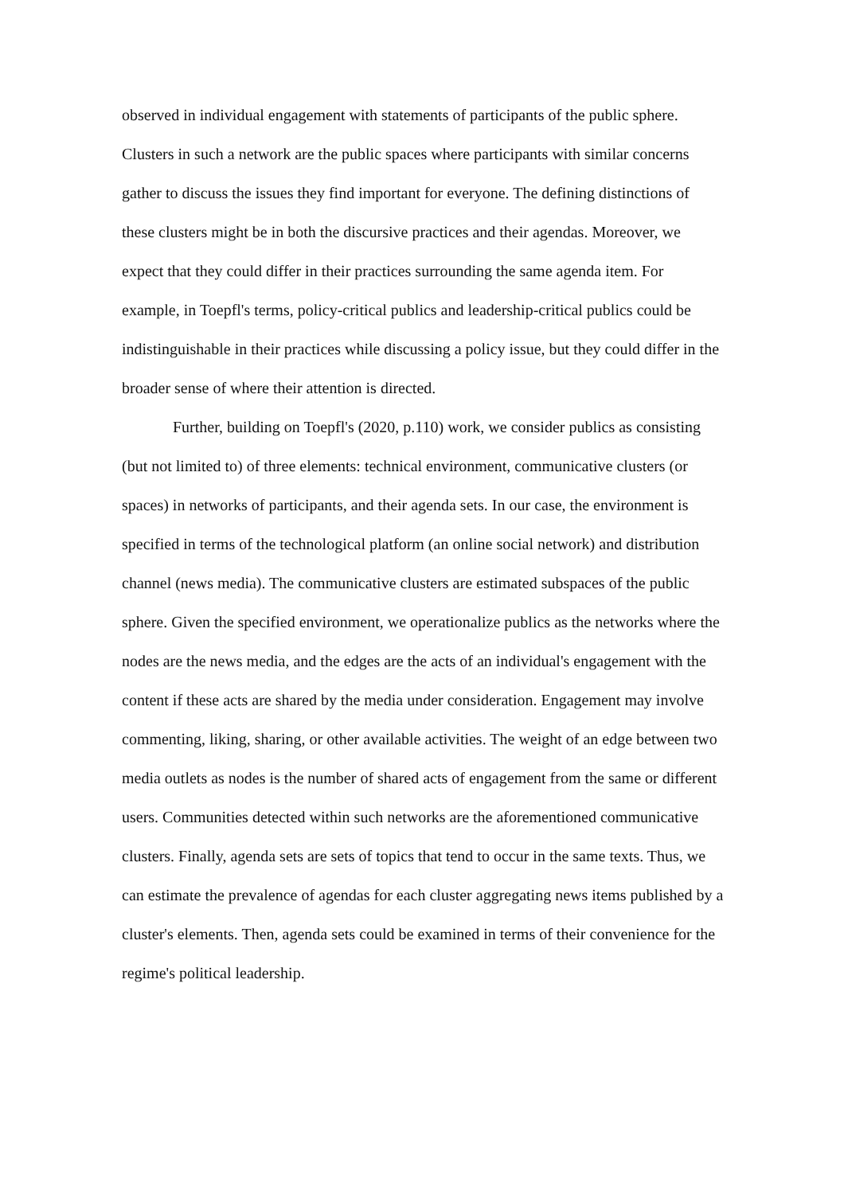observed in individual engagement with statements of participants of the public sphere. Clusters in such a network are the public spaces where participants with similar concerns gather to discuss the issues they find important for everyone. The defining distinctions of these clusters might be in both the discursive practices and their agendas. Moreover, we expect that they could differ in their practices surrounding the same agenda item. For example, in Toepfl's terms, policy-critical publics and leadership-critical publics could be indistinguishable in their practices while discussing a policy issue, but they could differ in the broader sense of where their attention is directed.
Further, building on Toepfl's (2020, p.110) work, we consider publics as consisting (but not limited to) of three elements: technical environment, communicative clusters (or spaces) in networks of participants, and their agenda sets. In our case, the environment is specified in terms of the technological platform (an online social network) and distribution channel (news media). The communicative clusters are estimated subspaces of the public sphere. Given the specified environment, we operationalize publics as the networks where the nodes are the news media, and the edges are the acts of an individual's engagement with the content if these acts are shared by the media under consideration. Engagement may involve commenting, liking, sharing, or other available activities. The weight of an edge between two media outlets as nodes is the number of shared acts of engagement from the same or different users. Communities detected within such networks are the aforementioned communicative clusters. Finally, agenda sets are sets of topics that tend to occur in the same texts. Thus, we can estimate the prevalence of agendas for each cluster aggregating news items published by a cluster's elements. Then, agenda sets could be examined in terms of their convenience for the regime's political leadership.